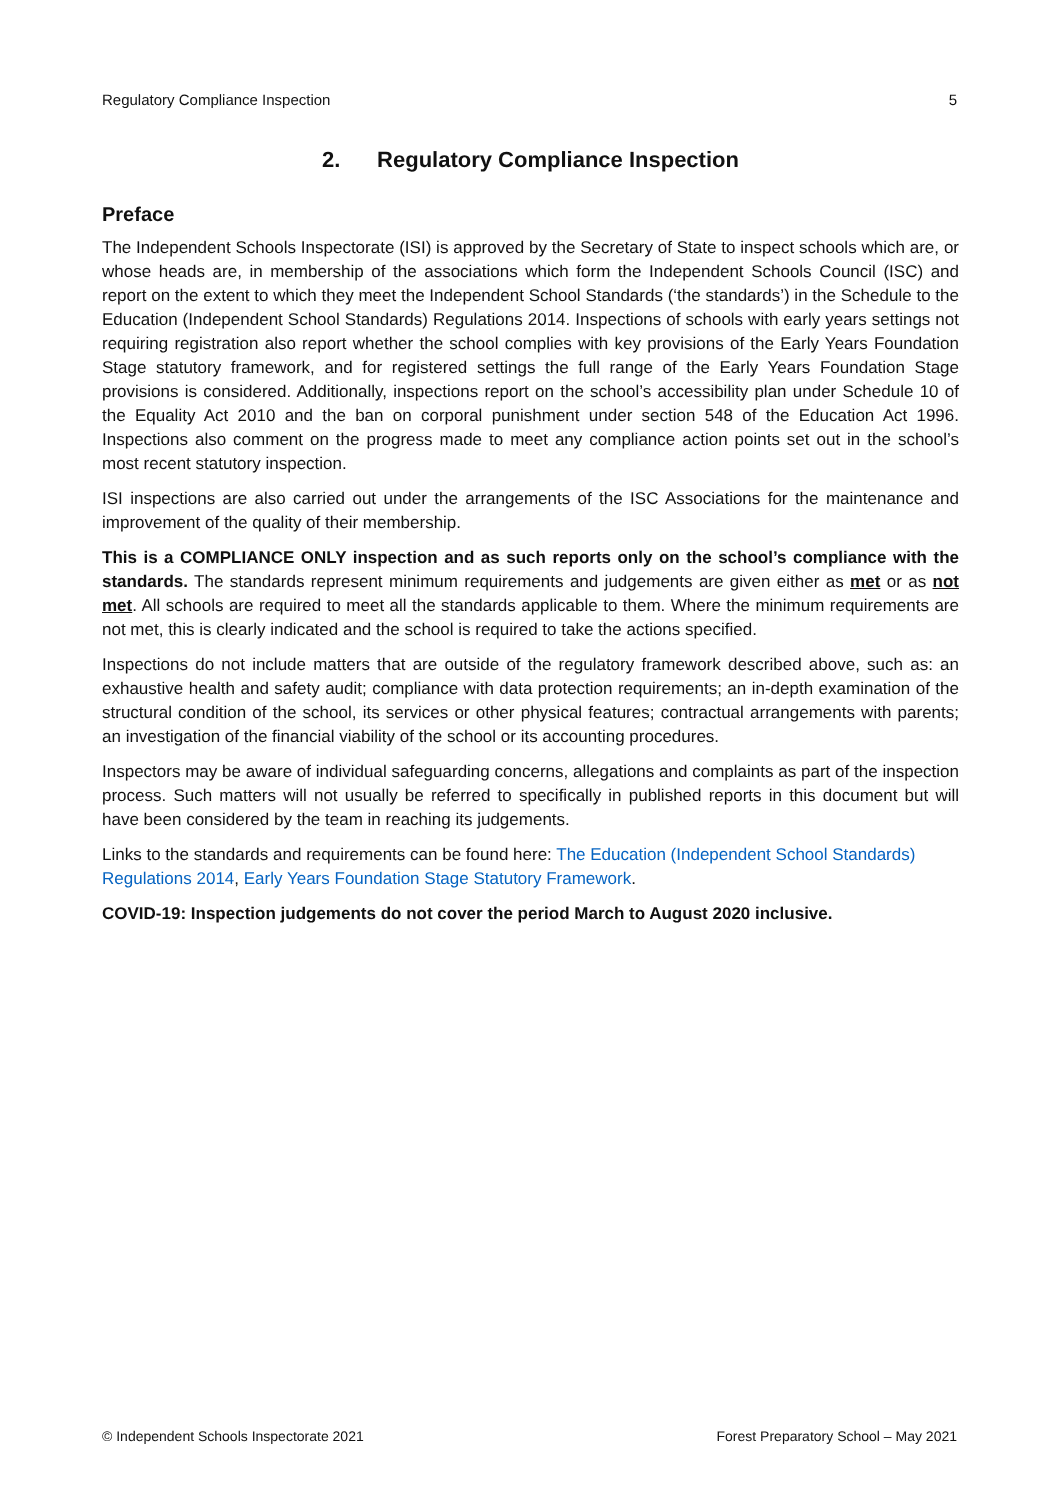Regulatory Compliance Inspection 5
2. Regulatory Compliance Inspection
Preface
The Independent Schools Inspectorate (ISI) is approved by the Secretary of State to inspect schools which are, or whose heads are, in membership of the associations which form the Independent Schools Council (ISC) and report on the extent to which they meet the Independent School Standards (‘the standards’) in the Schedule to the Education (Independent School Standards) Regulations 2014. Inspections of schools with early years settings not requiring registration also report whether the school complies with key provisions of the Early Years Foundation Stage statutory framework, and for registered settings the full range of the Early Years Foundation Stage provisions is considered. Additionally, inspections report on the school’s accessibility plan under Schedule 10 of the Equality Act 2010 and the ban on corporal punishment under section 548 of the Education Act 1996. Inspections also comment on the progress made to meet any compliance action points set out in the school’s most recent statutory inspection.
ISI inspections are also carried out under the arrangements of the ISC Associations for the maintenance and improvement of the quality of their membership.
This is a COMPLIANCE ONLY inspection and as such reports only on the school’s compliance with the standards. The standards represent minimum requirements and judgements are given either as met or as not met. All schools are required to meet all the standards applicable to them. Where the minimum requirements are not met, this is clearly indicated and the school is required to take the actions specified.
Inspections do not include matters that are outside of the regulatory framework described above, such as: an exhaustive health and safety audit; compliance with data protection requirements; an in-depth examination of the structural condition of the school, its services or other physical features; contractual arrangements with parents; an investigation of the financial viability of the school or its accounting procedures.
Inspectors may be aware of individual safeguarding concerns, allegations and complaints as part of the inspection process. Such matters will not usually be referred to specifically in published reports in this document but will have been considered by the team in reaching its judgements.
Links to the standards and requirements can be found here: The Education (Independent School Standards) Regulations 2014, Early Years Foundation Stage Statutory Framework.
COVID-19: Inspection judgements do not cover the period March to August 2020 inclusive.
© Independent Schools Inspectorate 2021 Forest Preparatory School – May 2021